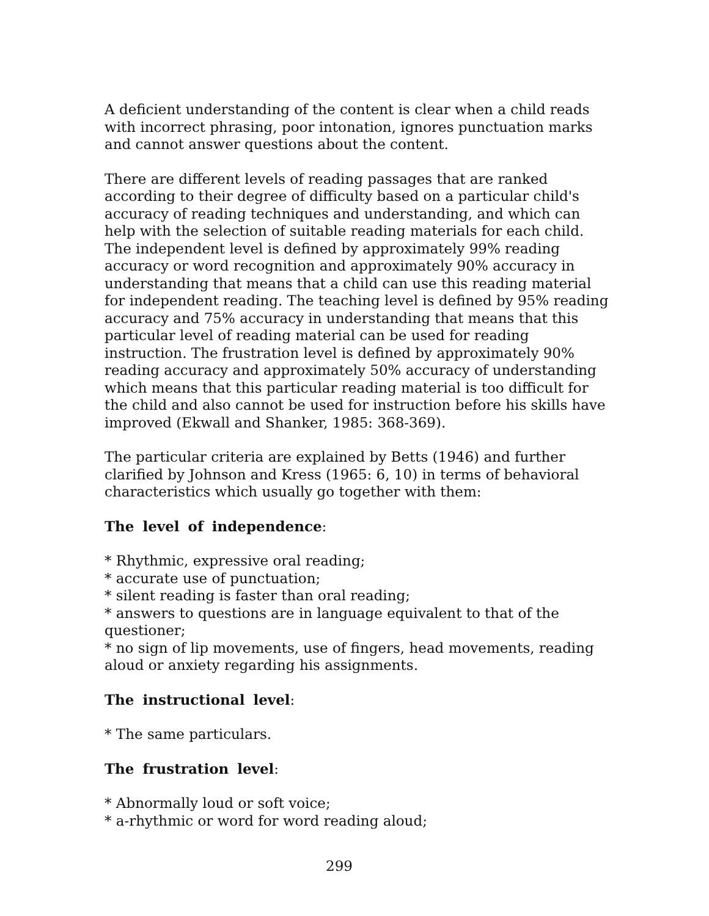A deficient understanding of the content is clear when a child reads with incorrect phrasing, poor intonation, ignores punctuation marks and cannot answer questions about the content.
There are different levels of reading passages that are ranked according to their degree of difficulty based on a particular child's accuracy of reading techniques and understanding, and which can help with the selection of suitable reading materials for each child. The independent level is defined by approximately 99% reading accuracy or word recognition and approximately 90% accuracy in understanding that means that a child can use this reading material for independent reading. The teaching level is defined by 95% reading accuracy and 75% accuracy in understanding that means that this particular level of reading material can be used for reading instruction. The frustration level is defined by approximately 90% reading accuracy and approximately 50% accuracy of understanding which means that this particular reading material is too difficult for the child and also cannot be used for instruction before his skills have improved (Ekwall and Shanker, 1985: 368-369).
The particular criteria are explained by Betts (1946) and further clarified by Johnson and Kress (1965: 6, 10) in terms of behavioral characteristics which usually go together with them:
The level of independence:
* Rhythmic, expressive oral reading;
* accurate use of punctuation;
* silent reading is faster than oral reading;
* answers to questions are in language equivalent to that of the questioner;
* no sign of lip movements, use of fingers, head movements, reading aloud or anxiety regarding his assignments.
The instructional level:
* The same particulars.
The frustration level:
* Abnormally loud or soft voice;
* a-rhythmic or word for word reading aloud;
299